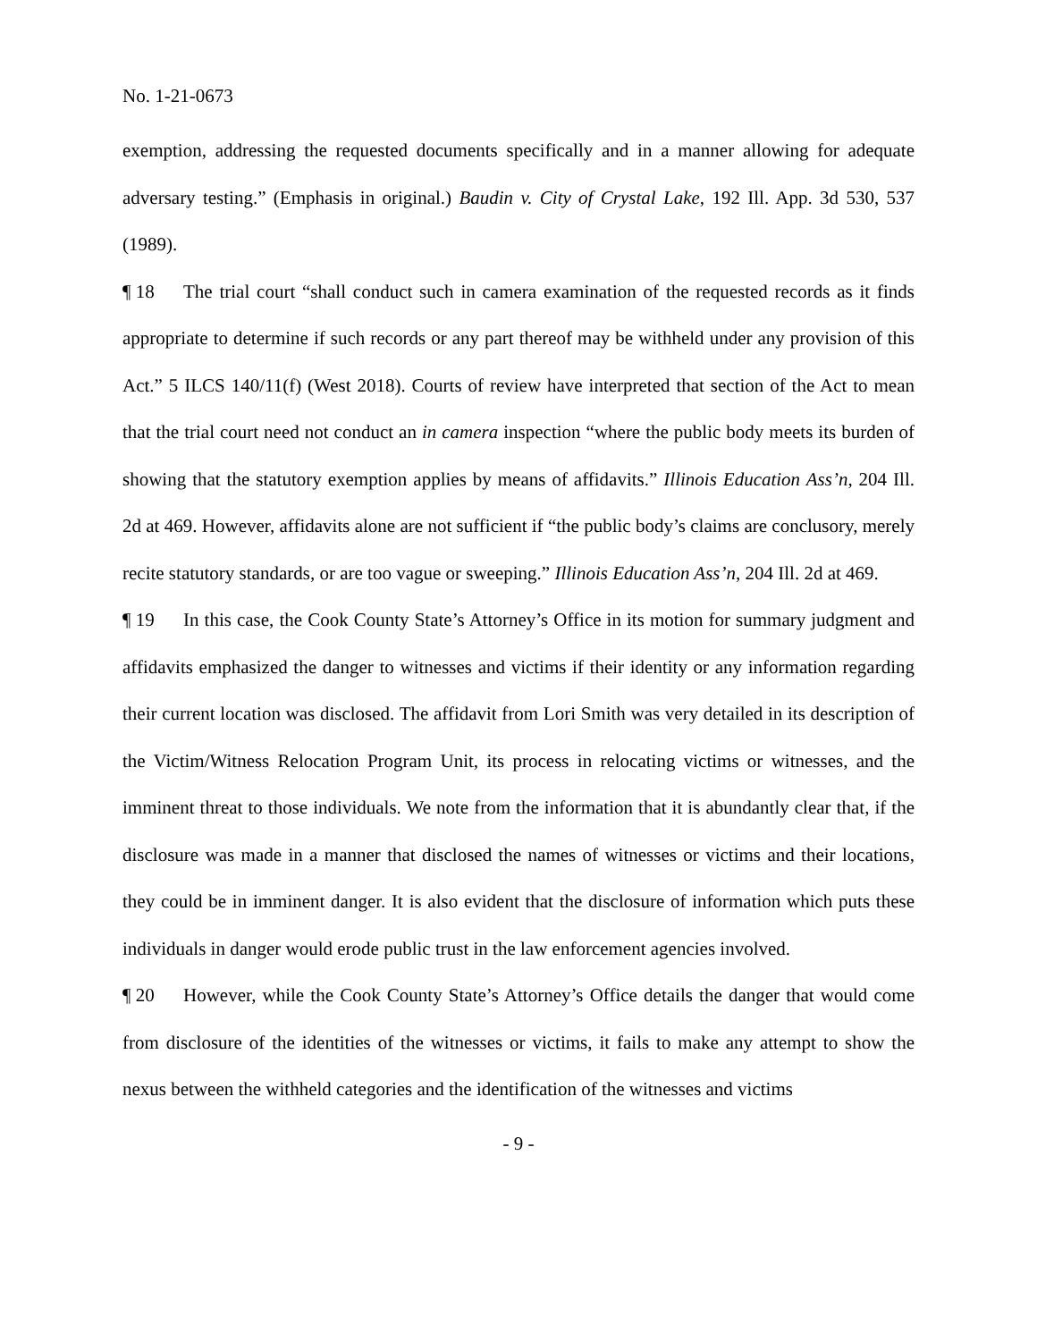No. 1-21-0673
exemption, addressing the requested documents specifically and in a manner allowing for adequate adversary testing.” (Emphasis in original.) Baudin v. City of Crystal Lake, 192 Ill. App. 3d 530, 537 (1989).
¶ 18 The trial court “shall conduct such in camera examination of the requested records as it finds appropriate to determine if such records or any part thereof may be withheld under any provision of this Act.” 5 ILCS 140/11(f) (West 2018). Courts of review have interpreted that section of the Act to mean that the trial court need not conduct an in camera inspection “where the public body meets its burden of showing that the statutory exemption applies by means of affidavits.” Illinois Education Ass’n, 204 Ill. 2d at 469. However, affidavits alone are not sufficient if “the public body’s claims are conclusory, merely recite statutory standards, or are too vague or sweeping.” Illinois Education Ass’n, 204 Ill. 2d at 469.
¶ 19 In this case, the Cook County State’s Attorney’s Office in its motion for summary judgment and affidavits emphasized the danger to witnesses and victims if their identity or any information regarding their current location was disclosed. The affidavit from Lori Smith was very detailed in its description of the Victim/Witness Relocation Program Unit, its process in relocating victims or witnesses, and the imminent threat to those individuals. We note from the information that it is abundantly clear that, if the disclosure was made in a manner that disclosed the names of witnesses or victims and their locations, they could be in imminent danger. It is also evident that the disclosure of information which puts these individuals in danger would erode public trust in the law enforcement agencies involved.
¶ 20 However, while the Cook County State’s Attorney’s Office details the danger that would come from disclosure of the identities of the witnesses or victims, it fails to make any attempt to show the nexus between the withheld categories and the identification of the witnesses and victims
- 9 -